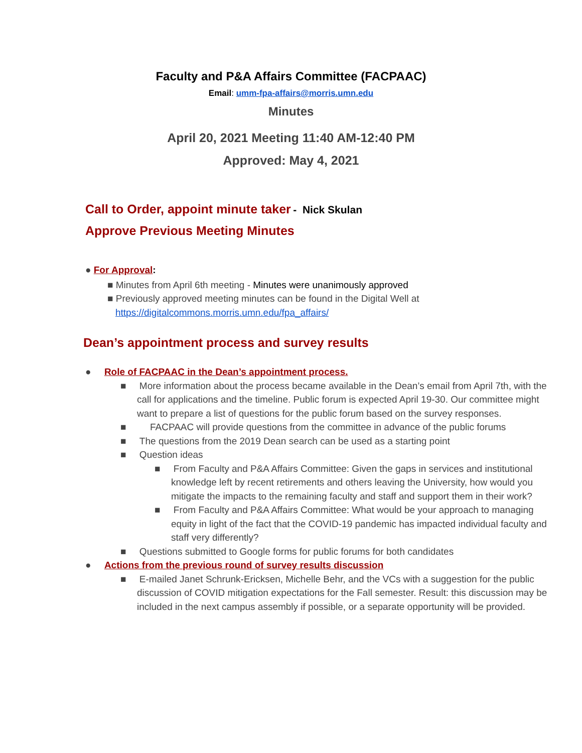Faculty and P&A Affairs Committee (FACPAAC)
Email: umm-fpa-affairs@morris.umn.edu
Minutes
April 20, 2021 Meeting 11:40 AM-12:40 PM
Approved: May 4, 2021
Call to Order, appoint minute taker - Nick Skulan
Approve Previous Meeting Minutes
● For Approval:
■ Minutes from April 6th meeting - Minutes were unanimously approved
■ Previously approved meeting minutes can be found in the Digital Well at
https://digitalcommons.morris.umn.edu/fpa_affairs/
Dean’s appointment process and survey results
● Role of FACPAAC in the Dean’s appointment process.
■ More information about the process became available in the Dean’s email from April 7th, with the call for applications and the timeline. Public forum is expected April 19-30. Our committee might want to prepare a list of questions for the public forum based on the survey responses.
■ FACPAAC will provide questions from the committee in advance of the public forums
■ The questions from the 2019 Dean search can be used as a starting point
■ Question ideas
■ From Faculty and P&A Affairs Committee: Given the gaps in services and institutional knowledge left by recent retirements and others leaving the University, how would you mitigate the impacts to the remaining faculty and staff and support them in their work?
■ From Faculty and P&A Affairs Committee: What would be your approach to managing equity in light of the fact that the COVID-19 pandemic has impacted individual faculty and staff very differently?
■ Questions submitted to Google forms for public forums for both candidates
● Actions from the previous round of survey results discussion
■ E-mailed Janet Schrunk-Ericksen, Michelle Behr, and the VCs with a suggestion for the public discussion of COVID mitigation expectations for the Fall semester. Result: this discussion may be included in the next campus assembly if possible, or a separate opportunity will be provided.